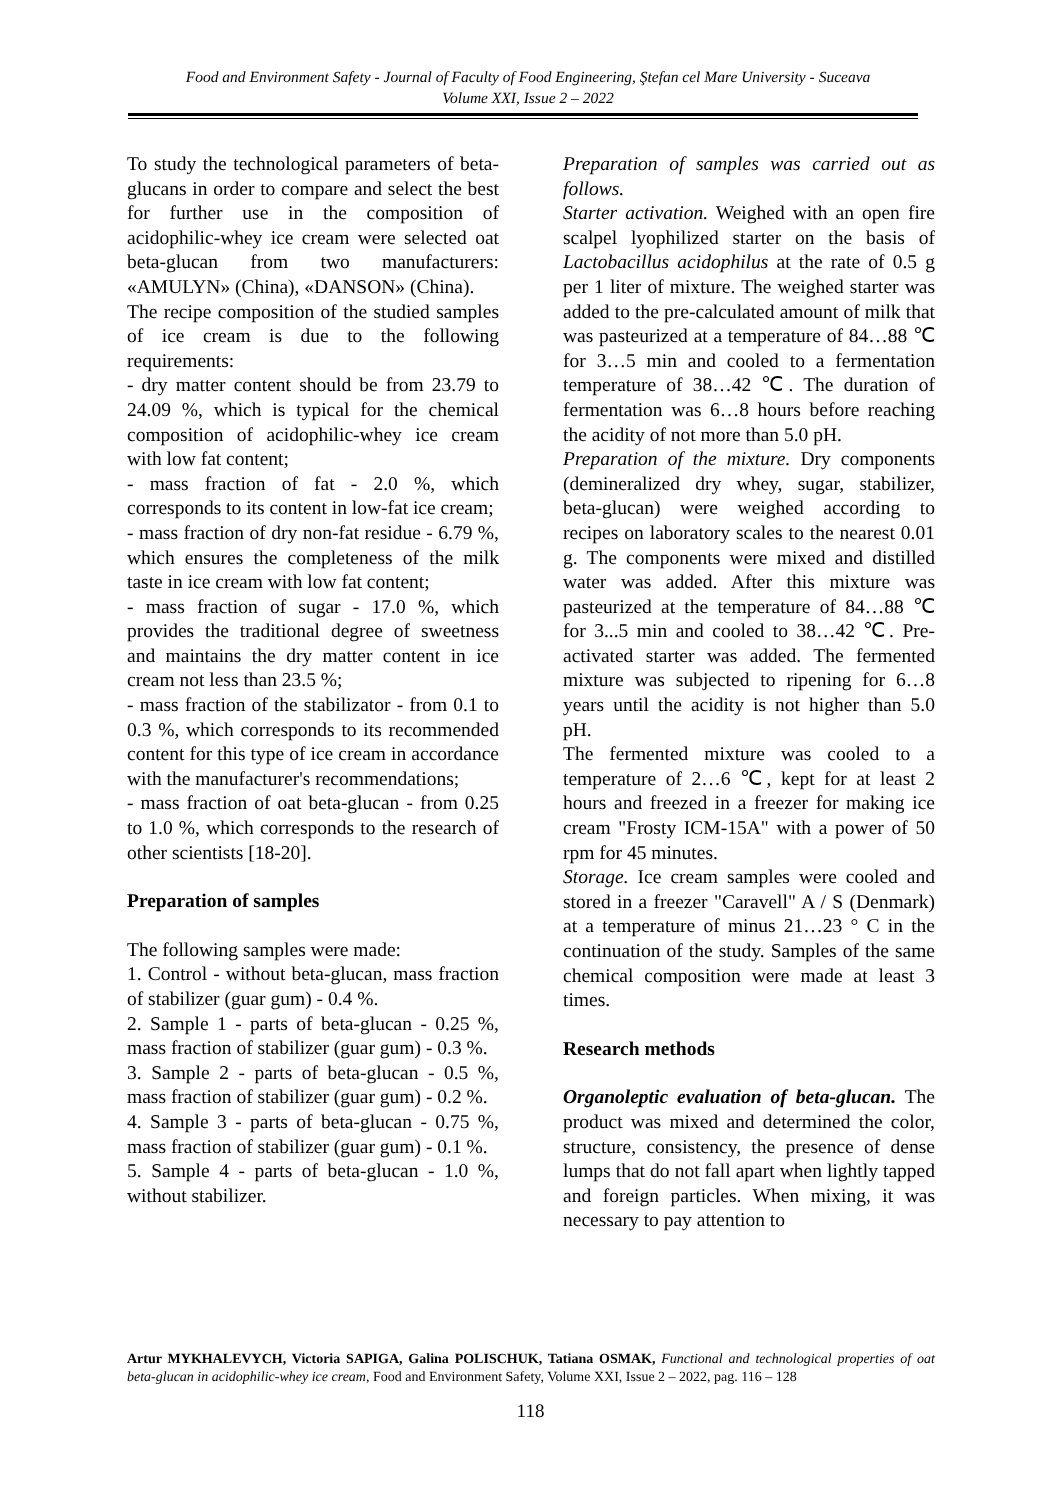Food and Environment Safety - Journal of Faculty of Food Engineering, Ştefan cel Mare University - Suceava
Volume XXI, Issue 2 – 2022
To study the technological parameters of beta-glucans in order to compare and select the best for further use in the composition of acidophilic-whey ice cream were selected oat beta-glucan from two manufacturers: «AMULYN» (China), «DANSON» (China).
The recipe composition of the studied samples of ice cream is due to the following requirements:
- dry matter content should be from 23.79 to 24.09 %, which is typical for the chemical composition of acidophilic-whey ice cream with low fat content;
- mass fraction of fat - 2.0 %, which corresponds to its content in low-fat ice cream;
- mass fraction of dry non-fat residue - 6.79 %, which ensures the completeness of the milk taste in ice cream with low fat content;
- mass fraction of sugar - 17.0 %, which provides the traditional degree of sweetness and maintains the dry matter content in ice cream not less than 23.5 %;
- mass fraction of the stabilizator - from 0.1 to 0.3 %, which corresponds to its recommended content for this type of ice cream in accordance with the manufacturer's recommendations;
- mass fraction of oat beta-glucan - from 0.25 to 1.0 %, which corresponds to the research of other scientists [18-20].
Preparation of samples
The following samples were made:
1. Control - without beta-glucan, mass fraction of stabilizer (guar gum) - 0.4 %.
2. Sample 1 - parts of beta-glucan - 0.25 %, mass fraction of stabilizer (guar gum) - 0.3 %.
3. Sample 2 - parts of beta-glucan - 0.5 %, mass fraction of stabilizer (guar gum) - 0.2 %.
4. Sample 3 - parts of beta-glucan - 0.75 %, mass fraction of stabilizer (guar gum) - 0.1 %.
5. Sample 4 - parts of beta-glucan - 1.0 %, without stabilizer.
Preparation of samples was carried out as follows.
Starter activation. Weighed with an open fire scalpel lyophilized starter on the basis of Lactobacillus acidophilus at the rate of 0.5 g per 1 liter of mixture. The weighed starter was added to the pre-calculated amount of milk that was pasteurized at a temperature of 84…88 ℃ for 3…5 min and cooled to a fermentation temperature of 38…42 ℃. The duration of fermentation was 6…8 hours before reaching the acidity of not more than 5.0 pH.
Preparation of the mixture. Dry components (demineralized dry whey, sugar, stabilizer, beta-glucan) were weighed according to recipes on laboratory scales to the nearest 0.01 g. The components were mixed and distilled water was added. After this mixture was pasteurized at the temperature of 84…88 ℃ for 3...5 min and cooled to 38…42 ℃. Pre-activated starter was added. The fermented mixture was subjected to ripening for 6…8 years until the acidity is not higher than 5.0 pH.
The fermented mixture was cooled to a temperature of 2…6 ℃, kept for at least 2 hours and freezed in a freezer for making ice cream "Frosty ICM-15A" with a power of 50 rpm for 45 minutes.
Storage. Ice cream samples were cooled and stored in a freezer "Caravell" A / S (Denmark) at a temperature of minus 21…23 ° C in the continuation of the study. Samples of the same chemical composition were made at least 3 times.
Research methods
Organoleptic evaluation of beta-glucan. The product was mixed and determined the color, structure, consistency, the presence of dense lumps that do not fall apart when lightly tapped and foreign particles. When mixing, it was necessary to pay attention to
Artur MYKHALEVYCH, Victoria SAPIGA, Galina POLISCHUK, Tatiana OSMAK, Functional and technological properties of oat beta-glucan in acidophilic-whey ice cream, Food and Environment Safety, Volume XXI, Issue 2 – 2022, pag. 116 – 128
118